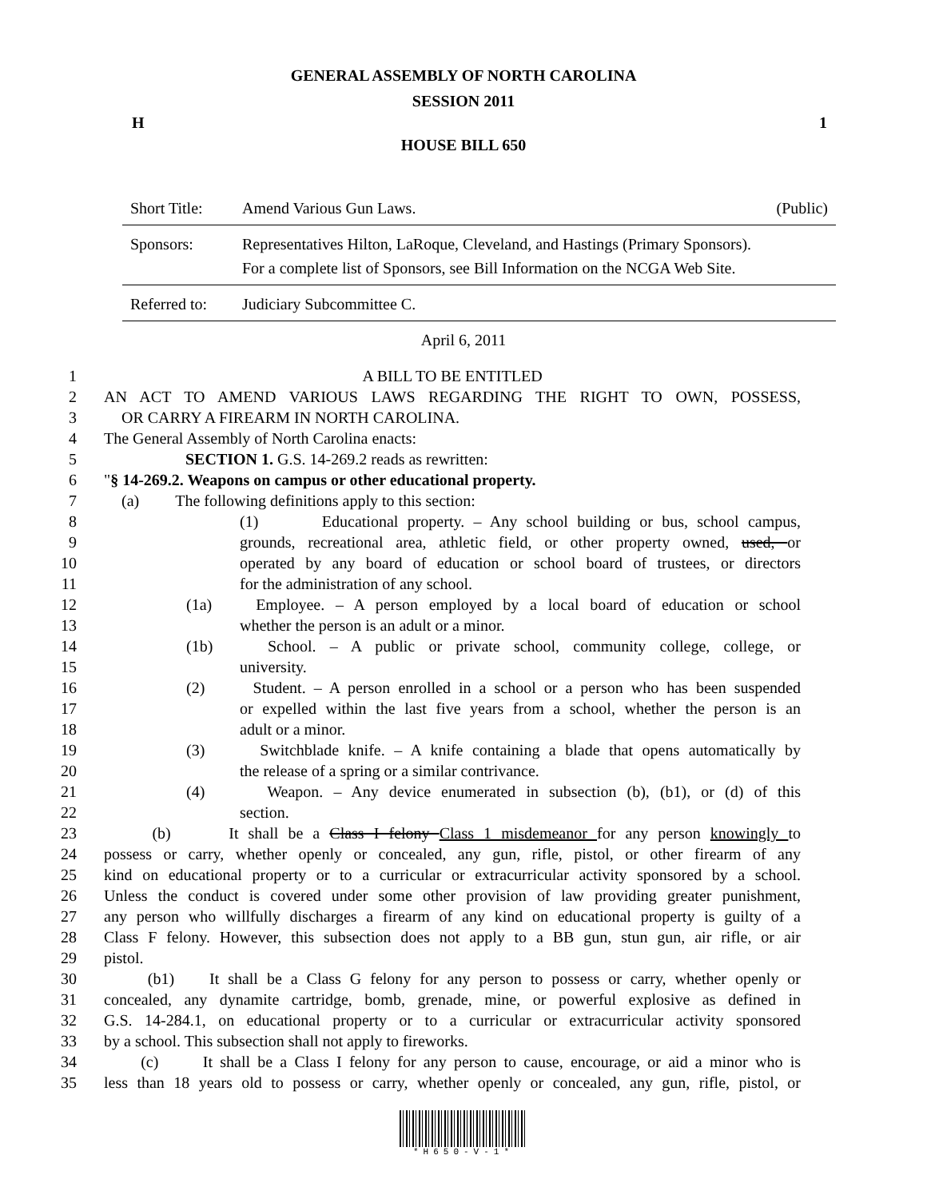GENERAL ASSEMBLY OF NORTH CAROLINA
SESSION 2011
H 1
HOUSE BILL 650
| Short Title: | Amend Various Gun Laws. | (Public) |
| Sponsors: | Representatives Hilton, LaRoque, Cleveland, and Hastings (Primary Sponsors). For a complete list of Sponsors, see Bill Information on the NCGA Web Site. | |
| Referred to: | Judiciary Subcommittee C. | |
April 6, 2011
1 A BILL TO BE ENTITLED
2 AN ACT TO AMEND VARIOUS LAWS REGARDING THE RIGHT TO OWN, POSSESS,
3 OR CARRY A FIREARM IN NORTH CAROLINA.
4 The General Assembly of North Carolina enacts:
5 SECTION 1. G.S. 14-269.2 reads as rewritten:
6 "§ 14-269.2. Weapons on campus or other educational property.
7 (a) The following definitions apply to this section:
8 (1) Educational property. – Any school building or bus, school campus,
9 grounds, recreational area, athletic field, or other property owned, used, or
10 operated by any board of education or school board of trustees, or directors
11 for the administration of any school.
12 (1a) Employee. – A person employed by a local board of education or school
13 whether the person is an adult or a minor.
14 (1b) School. – A public or private school, community college, college, or
15 university.
16 (2) Student. – A person enrolled in a school or a person who has been suspended
17 or expelled within the last five years from a school, whether the person is an
18 adult or a minor.
19 (3) Switchblade knife. – A knife containing a blade that opens automatically by
20 the release of a spring or a similar contrivance.
21 (4) Weapon. – Any device enumerated in subsection (b), (b1), or (d) of this
22 section.
23 (b) It shall be a Class I felony Class 1 misdemeanor for any person knowingly to
24 possess or carry, whether openly or concealed, any gun, rifle, pistol, or other firearm of any
25 kind on educational property or to a curricular or extracurricular activity sponsored by a school.
26 Unless the conduct is covered under some other provision of law providing greater punishment,
27 any person who willfully discharges a firearm of any kind on educational property is guilty of a
28 Class F felony. However, this subsection does not apply to a BB gun, stun gun, air rifle, or air
29 pistol.
30 (b1) It shall be a Class G felony for any person to possess or carry, whether openly or
31 concealed, any dynamite cartridge, bomb, grenade, mine, or powerful explosive as defined in
32 G.S. 14-284.1, on educational property or to a curricular or extracurricular activity sponsored
33 by a school. This subsection shall not apply to fireworks.
34 (c) It shall be a Class I felony for any person to cause, encourage, or aid a minor who is
35 less than 18 years old to possess or carry, whether openly or concealed, any gun, rifle, pistol, or
*H650-V-1*